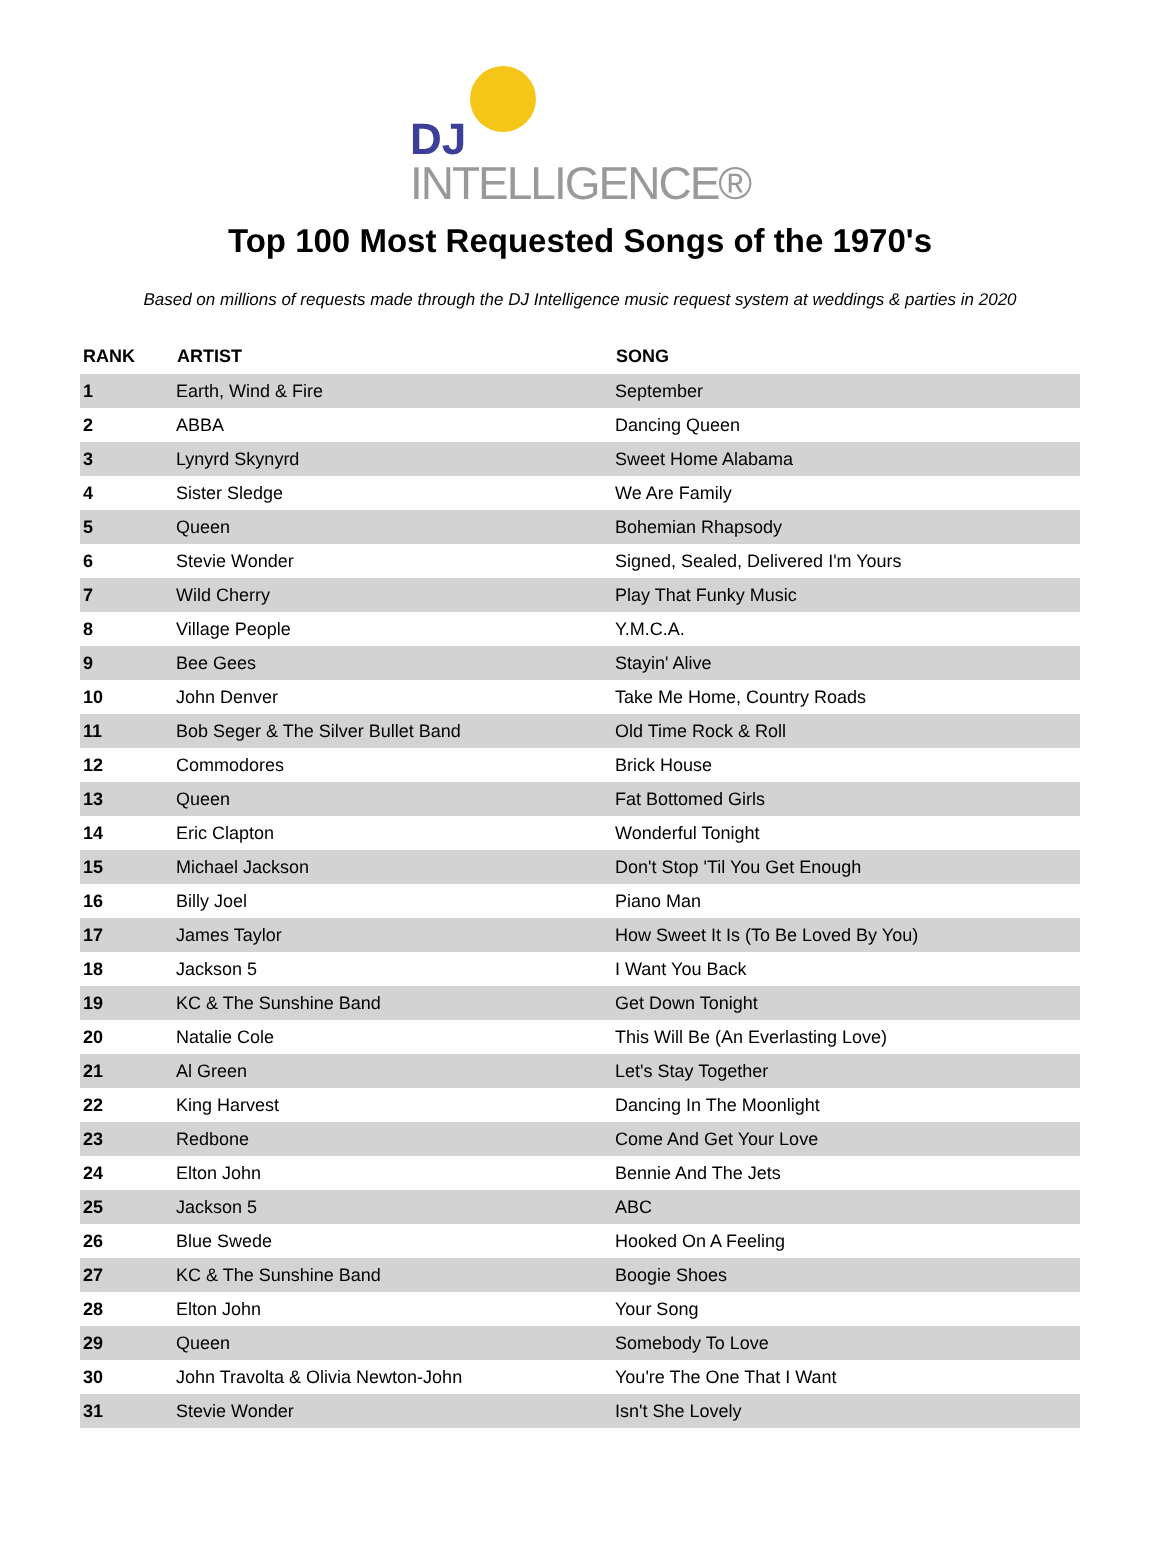DJ
INTELLIGENCE®
Top 100 Most Requested Songs of the 1970's
Based on millions of requests made through the DJ Intelligence music request system at weddings & parties in 2020
| RANK | ARTIST | SONG |
| --- | --- | --- |
| 1 | Earth, Wind & Fire | September |
| 2 | ABBA | Dancing Queen |
| 3 | Lynyrd Skynyrd | Sweet Home Alabama |
| 4 | Sister Sledge | We Are Family |
| 5 | Queen | Bohemian Rhapsody |
| 6 | Stevie Wonder | Signed, Sealed, Delivered I'm Yours |
| 7 | Wild Cherry | Play That Funky Music |
| 8 | Village People | Y.M.C.A. |
| 9 | Bee Gees | Stayin' Alive |
| 10 | John Denver | Take Me Home, Country Roads |
| 11 | Bob Seger & The Silver Bullet Band | Old Time Rock & Roll |
| 12 | Commodores | Brick House |
| 13 | Queen | Fat Bottomed Girls |
| 14 | Eric Clapton | Wonderful Tonight |
| 15 | Michael Jackson | Don't Stop 'Til You Get Enough |
| 16 | Billy Joel | Piano Man |
| 17 | James Taylor | How Sweet It Is (To Be Loved By You) |
| 18 | Jackson 5 | I Want You Back |
| 19 | KC & The Sunshine Band | Get Down Tonight |
| 20 | Natalie Cole | This Will Be (An Everlasting Love) |
| 21 | Al Green | Let's Stay Together |
| 22 | King Harvest | Dancing In The Moonlight |
| 23 | Redbone | Come And Get Your Love |
| 24 | Elton John | Bennie And The Jets |
| 25 | Jackson 5 | ABC |
| 26 | Blue Swede | Hooked On A Feeling |
| 27 | KC & The Sunshine Band | Boogie Shoes |
| 28 | Elton John | Your Song |
| 29 | Queen | Somebody To Love |
| 30 | John Travolta & Olivia Newton-John | You're The One That I Want |
| 31 | Stevie Wonder | Isn't She Lovely |